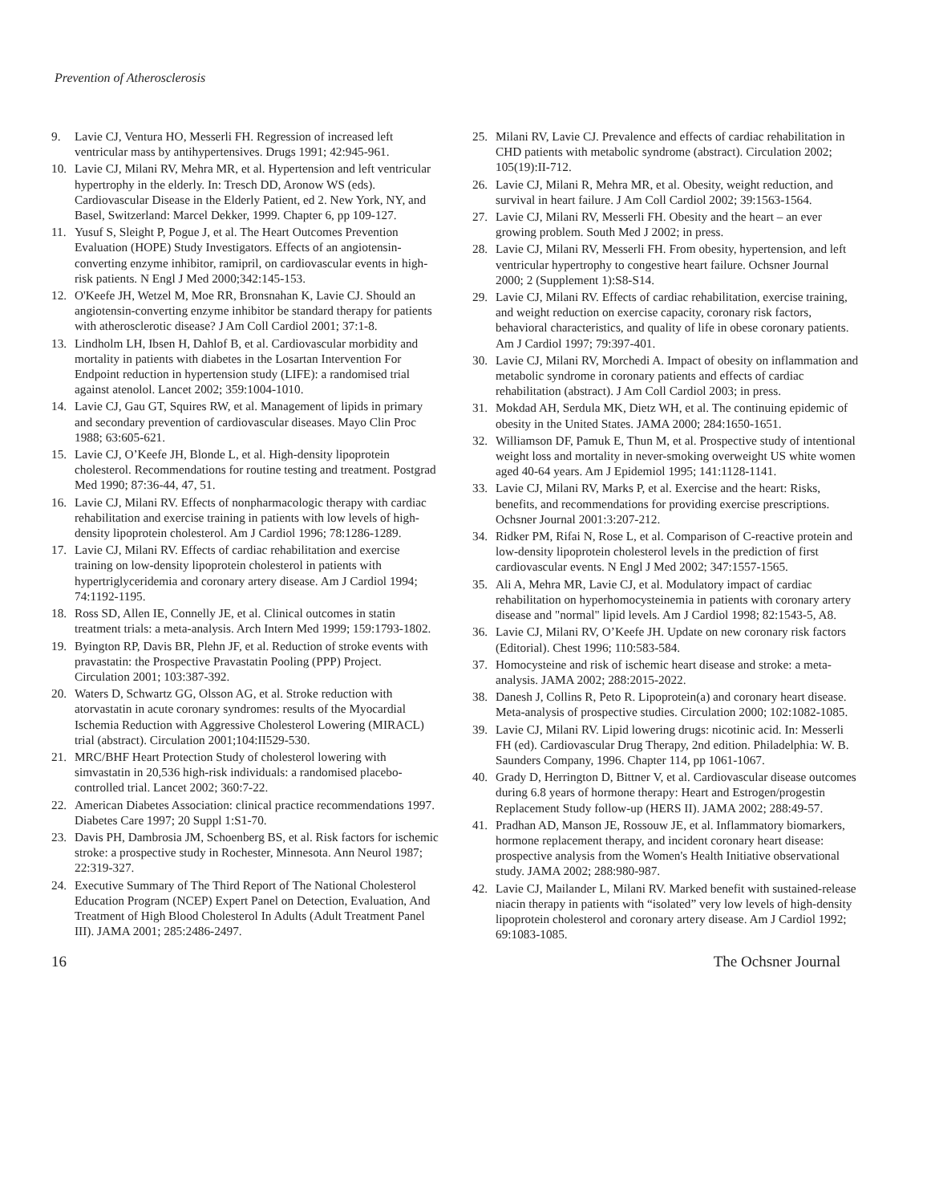Prevention of Atherosclerosis
9. Lavie CJ, Ventura HO, Messerli FH. Regression of increased left ventricular mass by antihypertensives. Drugs 1991; 42:945-961.
10. Lavie CJ, Milani RV, Mehra MR, et al. Hypertension and left ventricular hypertrophy in the elderly. In: Tresch DD, Aronow WS (eds). Cardiovascular Disease in the Elderly Patient, ed 2. New York, NY, and Basel, Switzerland: Marcel Dekker, 1999. Chapter 6, pp 109-127.
11. Yusuf S, Sleight P, Pogue J, et al. The Heart Outcomes Prevention Evaluation (HOPE) Study Investigators. Effects of an angiotensin-converting enzyme inhibitor, ramipril, on cardiovascular events in high-risk patients. N Engl J Med 2000;342:145-153.
12. O'Keefe JH, Wetzel M, Moe RR, Bronsnahan K, Lavie CJ. Should an angiotensin-converting enzyme inhibitor be standard therapy for patients with atherosclerotic disease? J Am Coll Cardiol 2001; 37:1-8.
13. Lindholm LH, Ibsen H, Dahlof B, et al. Cardiovascular morbidity and mortality in patients with diabetes in the Losartan Intervention For Endpoint reduction in hypertension study (LIFE): a randomised trial against atenolol. Lancet 2002; 359:1004-1010.
14. Lavie CJ, Gau GT, Squires RW, et al. Management of lipids in primary and secondary prevention of cardiovascular diseases. Mayo Clin Proc 1988; 63:605-621.
15. Lavie CJ, O’Keefe JH, Blonde L, et al. High-density lipoprotein cholesterol. Recommendations for routine testing and treatment. Postgrad Med 1990; 87:36-44, 47, 51.
16. Lavie CJ, Milani RV. Effects of nonpharmacologic therapy with cardiac rehabilitation and exercise training in patients with low levels of high-density lipoprotein cholesterol. Am J Cardiol 1996; 78:1286-1289.
17. Lavie CJ, Milani RV. Effects of cardiac rehabilitation and exercise training on low-density lipoprotein cholesterol in patients with hypertriglyceridemia and coronary artery disease. Am J Cardiol 1994; 74:1192-1195.
18. Ross SD, Allen IE, Connelly JE, et al. Clinical outcomes in statin treatment trials: a meta-analysis. Arch Intern Med 1999; 159:1793-1802.
19. Byington RP, Davis BR, Plehn JF, et al. Reduction of stroke events with pravastatin: the Prospective Pravastatin Pooling (PPP) Project. Circulation 2001; 103:387-392.
20. Waters D, Schwartz GG, Olsson AG, et al. Stroke reduction with atorvastatin in acute coronary syndromes: results of the Myocardial Ischemia Reduction with Aggressive Cholesterol Lowering (MIRACL) trial (abstract). Circulation 2001;104:II529-530.
21. MRC/BHF Heart Protection Study of cholesterol lowering with simvastatin in 20,536 high-risk individuals: a randomised placebo-controlled trial. Lancet 2002; 360:7-22.
22. American Diabetes Association: clinical practice recommendations 1997. Diabetes Care 1997; 20 Suppl 1:S1-70.
23. Davis PH, Dambrosia JM, Schoenberg BS, et al. Risk factors for ischemic stroke: a prospective study in Rochester, Minnesota. Ann Neurol 1987; 22:319-327.
24. Executive Summary of The Third Report of The National Cholesterol Education Program (NCEP) Expert Panel on Detection, Evaluation, And Treatment of High Blood Cholesterol In Adults (Adult Treatment Panel III). JAMA 2001; 285:2486-2497.
25. Milani RV, Lavie CJ. Prevalence and effects of cardiac rehabilitation in CHD patients with metabolic syndrome (abstract). Circulation 2002; 105(19):II-712.
26. Lavie CJ, Milani R, Mehra MR, et al. Obesity, weight reduction, and survival in heart failure. J Am Coll Cardiol 2002; 39:1563-1564.
27. Lavie CJ, Milani RV, Messerli FH. Obesity and the heart – an ever growing problem. South Med J 2002; in press.
28. Lavie CJ, Milani RV, Messerli FH. From obesity, hypertension, and left ventricular hypertrophy to congestive heart failure. Ochsner Journal 2000; 2 (Supplement 1):S8-S14.
29. Lavie CJ, Milani RV. Effects of cardiac rehabilitation, exercise training, and weight reduction on exercise capacity, coronary risk factors, behavioral characteristics, and quality of life in obese coronary patients. Am J Cardiol 1997; 79:397-401.
30. Lavie CJ, Milani RV, Morchedi A. Impact of obesity on inflammation and metabolic syndrome in coronary patients and effects of cardiac rehabilitation (abstract). J Am Coll Cardiol 2003; in press.
31. Mokdad AH, Serdula MK, Dietz WH, et al. The continuing epidemic of obesity in the United States. JAMA 2000; 284:1650-1651.
32. Williamson DF, Pamuk E, Thun M, et al. Prospective study of intentional weight loss and mortality in never-smoking overweight US white women aged 40-64 years. Am J Epidemiol 1995; 141:1128-1141.
33. Lavie CJ, Milani RV, Marks P, et al. Exercise and the heart: Risks, benefits, and recommendations for providing exercise prescriptions. Ochsner Journal 2001:3:207-212.
34. Ridker PM, Rifai N, Rose L, et al. Comparison of C-reactive protein and low-density lipoprotein cholesterol levels in the prediction of first cardiovascular events. N Engl J Med 2002; 347:1557-1565.
35. Ali A, Mehra MR, Lavie CJ, et al. Modulatory impact of cardiac rehabilitation on hyperhomocysteinemia in patients with coronary artery disease and "normal" lipid levels. Am J Cardiol 1998; 82:1543-5, A8.
36. Lavie CJ, Milani RV, O’Keefe JH. Update on new coronary risk factors (Editorial). Chest 1996; 110:583-584.
37. Homocysteine and risk of ischemic heart disease and stroke: a meta-analysis. JAMA 2002; 288:2015-2022.
38. Danesh J, Collins R, Peto R. Lipoprotein(a) and coronary heart disease. Meta-analysis of prospective studies. Circulation 2000; 102:1082-1085.
39. Lavie CJ, Milani RV. Lipid lowering drugs: nicotinic acid. In: Messerli FH (ed). Cardiovascular Drug Therapy, 2nd edition. Philadelphia: W. B. Saunders Company, 1996. Chapter 114, pp 1061-1067.
40. Grady D, Herrington D, Bittner V, et al. Cardiovascular disease outcomes during 6.8 years of hormone therapy: Heart and Estrogen/progestin Replacement Study follow-up (HERS II). JAMA 2002; 288:49-57.
41. Pradhan AD, Manson JE, Rossouw JE, et al. Inflammatory biomarkers, hormone replacement therapy, and incident coronary heart disease: prospective analysis from the Women's Health Initiative observational study. JAMA 2002; 288:980-987.
42. Lavie CJ, Mailander L, Milani RV. Marked benefit with sustained-release niacin therapy in patients with “isolated” very low levels of high-density lipoprotein cholesterol and coronary artery disease. Am J Cardiol 1992; 69:1083-1085.
16 The Ochsner Journal